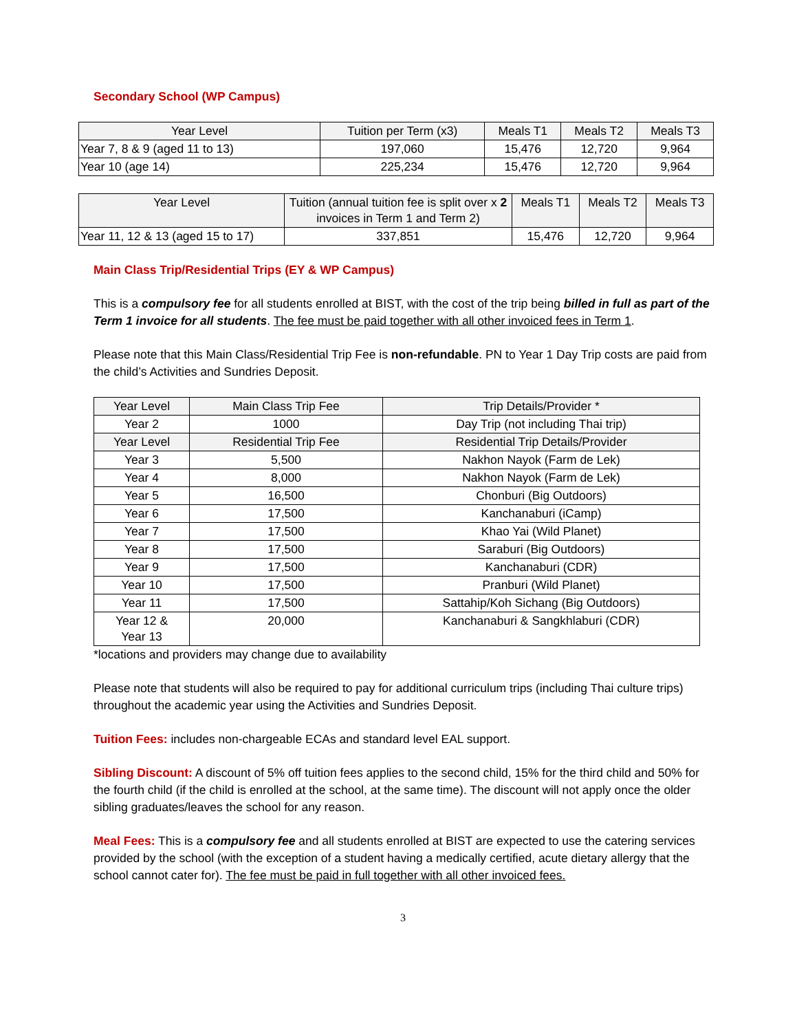Secondary School (WP Campus)
| Year Level | Tuition per Term (x3) | Meals T1 | Meals T2 | Meals T3 |
| --- | --- | --- | --- | --- |
| Year 7, 8 & 9 (aged 11 to 13) | 197,060 | 15,476 | 12,720 | 9,964 |
| Year 10 (age 14) | 225,234 | 15,476 | 12,720 | 9,964 |
| Year Level | Tuition (annual tuition fee is split over x 2 invoices in Term 1 and Term 2) | Meals T1 | Meals T2 | Meals T3 |
| --- | --- | --- | --- | --- |
| Year 11, 12 & 13 (aged 15 to 17) | 337,851 | 15,476 | 12,720 | 9,964 |
Main Class Trip/Residential Trips (EY & WP Campus)
This is a compulsory fee for all students enrolled at BIST, with the cost of the trip being billed in full as part of the Term 1 invoice for all students. The fee must be paid together with all other invoiced fees in Term 1.
Please note that this Main Class/Residential Trip Fee is non-refundable. PN to Year 1 Day Trip costs are paid from the child’s Activities and Sundries Deposit.
| Year Level | Main Class Trip Fee | Trip Details/Provider * |
| --- | --- | --- |
| Year 2 | 1000 | Day Trip (not including Thai trip) |
| Year Level | Residential Trip Fee | Residential Trip Details/Provider |
| Year 3 | 5,500 | Nakhon Nayok (Farm de Lek) |
| Year 4 | 8,000 | Nakhon Nayok (Farm de Lek) |
| Year 5 | 16,500 | Chonburi (Big Outdoors) |
| Year 6 | 17,500 | Kanchanaburi (iCamp) |
| Year 7 | 17,500 | Khao Yai (Wild Planet) |
| Year 8 | 17,500 | Saraburi (Big Outdoors) |
| Year 9 | 17,500 | Kanchanaburi (CDR) |
| Year 10 | 17,500 | Pranburi (Wild Planet) |
| Year 11 | 17,500 | Sattahip/Koh Sichang (Big Outdoors) |
| Year 12 & Year 13 | 20,000 | Kanchanaburi & Sangkhlaburi (CDR) |
*locations and providers may change due to availability
Please note that students will also be required to pay for additional curriculum trips (including Thai culture trips) throughout the academic year using the Activities and Sundries Deposit.
Tuition Fees: includes non-chargeable ECAs and standard level EAL support.
Sibling Discount: A discount of 5% off tuition fees applies to the second child, 15% for the third child and 50% for the fourth child (if the child is enrolled at the school, at the same time). The discount will not apply once the older sibling graduates/leaves the school for any reason.
Meal Fees: This is a compulsory fee and all students enrolled at BIST are expected to use the catering services provided by the school (with the exception of a student having a medically certified, acute dietary allergy that the school cannot cater for). The fee must be paid in full together with all other invoiced fees.
3